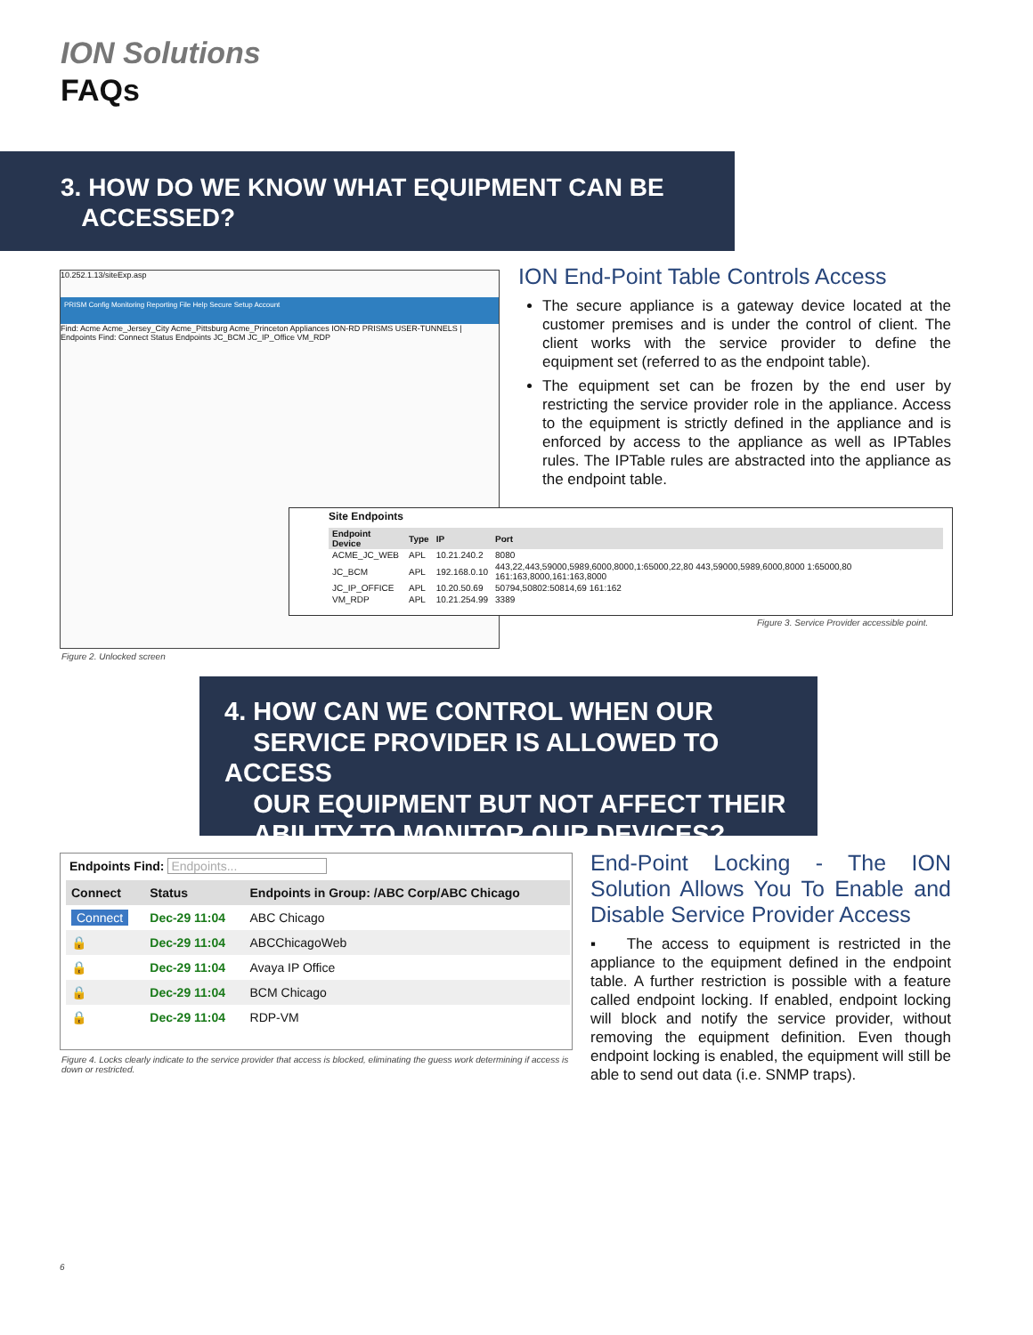ION Solutions
FAQs
3. HOW DO WE KNOW WHAT EQUIPMENT CAN BE
ACCESSED?
10.252.1.13/siteExp.asp
PRISM Config Monitoring Reporting File Help Secure Setup Account
Find: Acme Acme_Jersey_City Acme_Pittsburg Acme_Princeton Appliances ION-RD PRISMS USER-TUNNELS | Endpoints Find: Connect Status Endpoints JC_BCM JC_IP_Office VM_RDP
ION End-Point Table Controls Access
The secure appliance is a gateway device located at the customer premises and is under the control of client. The client works with the service provider to define the equipment set (referred to as the endpoint table).
The equipment set can be frozen by the end user by restricting the service provider role in the appliance. Access to the equipment is strictly defined in the appliance and is enforced by access to the appliance as well as IPTables rules. The IPTable rules are abstracted into the appliance as the endpoint table.
Site Endpoints
| Endpoint Device | Type | IP | Port |
| --- | --- | --- | --- |
| ACME_JC_WEB | APL | 10.21.240.2 | 8080 |
| JC_BCM | APL | 192.168.0.10 | 443,22,443,59000,5989,6000,8000,1:65000,22,80 443,59000,5989,6000,8000 1:65000,80 161:163,8000,161:163,8000 |
| JC_IP_OFFICE | APL | 10.20.50.69 | 50794,50802:50814,69 161:162 |
| VM_RDP | APL | 10.21.254.99 | 3389 |
Figure 3. Service Provider accessible point.
Figure 2. Unlocked screen
4. HOW CAN WE CONTROL WHEN OUR
SERVICE PROVIDER IS ALLOWED TO ACCESS
OUR EQUIPMENT BUT NOT AFFECT THEIR
ABILITY TO MONITOR OUR DEVICES?
Endpoints Find: Endpoints...
| Connect | Status | Endpoints in Group: /ABC Corp/ABC Chicago |
| --- | --- | --- |
| Connect | Dec-29 11:04 | ABC Chicago |
| 🔒 | Dec-29 11:04 | ABCChicagoWeb |
| 🔒 | Dec-29 11:04 | Avaya IP Office |
| 🔒 | Dec-29 11:04 | BCM Chicago |
| 🔒 | Dec-29 11:04 | RDP-VM |
Figure 4. Locks clearly indicate to the service provider that access is blocked, eliminating the guess work determining if access is down or restricted.
End-Point Locking - The ION Solution Allows You To Enable and Disable Service Provider Access
▪ The access to equipment is restricted in the appliance to the equipment defined in the endpoint table. A further restriction is possible with a feature called endpoint locking. If enabled, endpoint locking will block and notify the service provider, without removing the equipment definition. Even though endpoint locking is enabled, the equipment will still be able to send out data (i.e. SNMP traps).
6